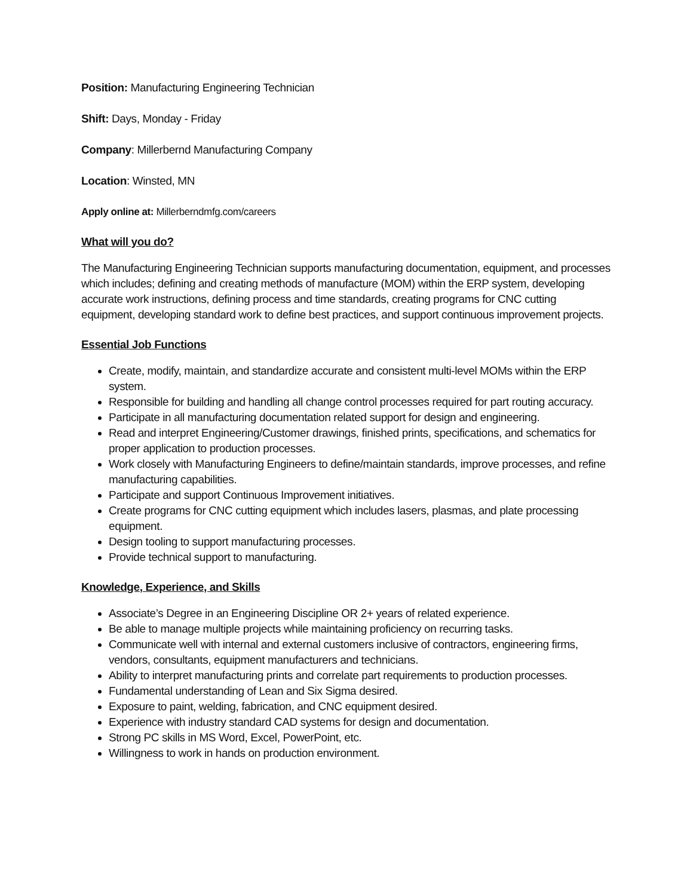Position: Manufacturing Engineering Technician
Shift: Days, Monday - Friday
Company: Millerbernd Manufacturing Company
Location: Winsted, MN
Apply online at: Millerberndmfg.com/careers
What will you do?
The Manufacturing Engineering Technician supports manufacturing documentation, equipment, and processes which includes; defining and creating methods of manufacture (MOM) within the ERP system, developing accurate work instructions, defining process and time standards, creating programs for CNC cutting equipment, developing standard work to define best practices, and support continuous improvement projects.
Essential Job Functions
Create, modify, maintain, and standardize accurate and consistent multi-level MOMs within the ERP system.
Responsible for building and handling all change control processes required for part routing accuracy.
Participate in all manufacturing documentation related support for design and engineering.
Read and interpret Engineering/Customer drawings, finished prints, specifications, and schematics for proper application to production processes.
Work closely with Manufacturing Engineers to define/maintain standards, improve processes, and refine manufacturing capabilities.
Participate and support Continuous Improvement initiatives.
Create programs for CNC cutting equipment which includes lasers, plasmas, and plate processing equipment.
Design tooling to support manufacturing processes.
Provide technical support to manufacturing.
Knowledge, Experience, and Skills
Associate’s Degree in an Engineering Discipline OR 2+ years of related experience.
Be able to manage multiple projects while maintaining proficiency on recurring tasks.
Communicate well with internal and external customers inclusive of contractors, engineering firms, vendors, consultants, equipment manufacturers and technicians.
Ability to interpret manufacturing prints and correlate part requirements to production processes.
Fundamental understanding of Lean and Six Sigma desired.
Exposure to paint, welding, fabrication, and CNC equipment desired.
Experience with industry standard CAD systems for design and documentation.
Strong PC skills in MS Word, Excel, PowerPoint, etc.
Willingness to work in hands on production environment.